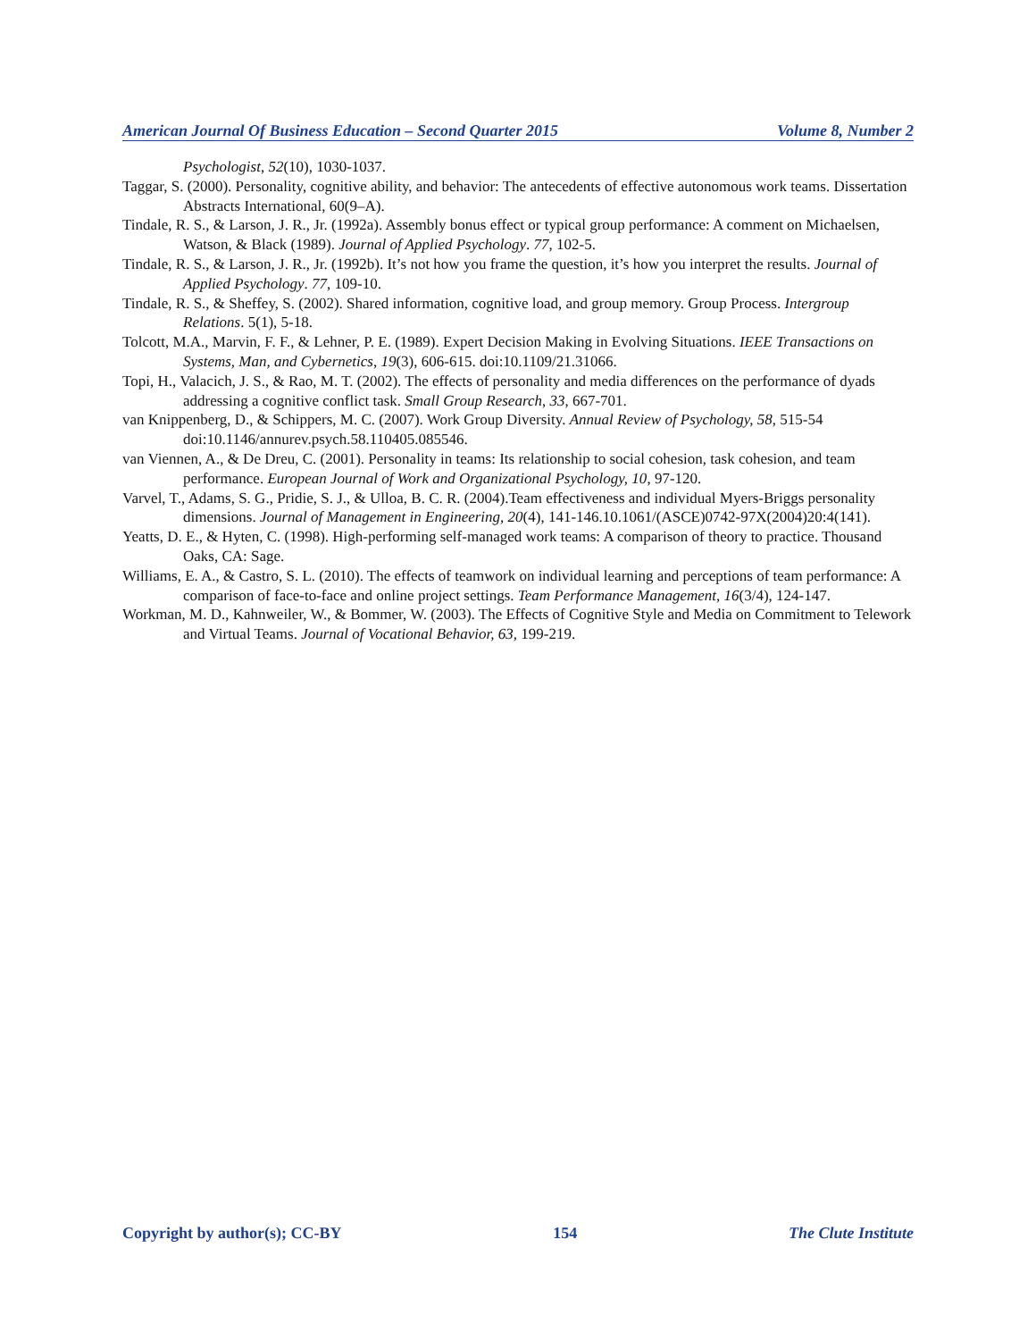American Journal Of Business Education – Second Quarter 2015 Volume 8, Number 2
Psychologist, 52(10), 1030-1037.
Taggar, S. (2000). Personality, cognitive ability, and behavior: The antecedents of effective autonomous work teams. Dissertation Abstracts International, 60(9–A).
Tindale, R. S., & Larson, J. R., Jr. (1992a). Assembly bonus effect or typical group performance: A comment on Michaelsen, Watson, & Black (1989). Journal of Applied Psychology. 77, 102-5.
Tindale, R. S., & Larson, J. R., Jr. (1992b). It’s not how you frame the question, it’s how you interpret the results. Journal of Applied Psychology. 77, 109-10.
Tindale, R. S., & Sheffey, S. (2002). Shared information, cognitive load, and group memory. Group Process. Intergroup Relations. 5(1), 5-18.
Tolcott, M.A., Marvin, F. F., & Lehner, P. E. (1989). Expert Decision Making in Evolving Situations. IEEE Transactions on Systems, Man, and Cybernetics, 19(3), 606-615. doi:10.1109/21.31066.
Topi, H., Valacich, J. S., & Rao, M. T. (2002). The effects of personality and media differences on the performance of dyads addressing a cognitive conflict task. Small Group Research, 33, 667-701.
van Knippenberg, D., & Schippers, M. C. (2007). Work Group Diversity. Annual Review of Psychology, 58, 515-54 doi:10.1146/annurev.psych.58.110405.085546.
van Viennen, A., & De Dreu, C. (2001). Personality in teams: Its relationship to social cohesion, task cohesion, and team performance. European Journal of Work and Organizational Psychology, 10, 97-120.
Varvel, T., Adams, S. G., Pridie, S. J., & Ulloa, B. C. R. (2004).Team effectiveness and individual Myers-Briggs personality dimensions. Journal of Management in Engineering, 20(4), 141-146.10.1061/(ASCE)0742-97X(2004)20:4(141).
Yeatts, D. E., & Hyten, C. (1998). High-performing self-managed work teams: A comparison of theory to practice. Thousand Oaks, CA: Sage.
Williams, E. A., & Castro, S. L. (2010). The effects of teamwork on individual learning and perceptions of team performance: A comparison of face-to-face and online project settings. Team Performance Management, 16(3/4), 124-147.
Workman, M. D., Kahnweiler, W., & Bommer, W. (2003). The Effects of Cognitive Style and Media on Commitment to Telework and Virtual Teams. Journal of Vocational Behavior, 63, 199-219.
Copyright by author(s); CC-BY 154 The Clute Institute